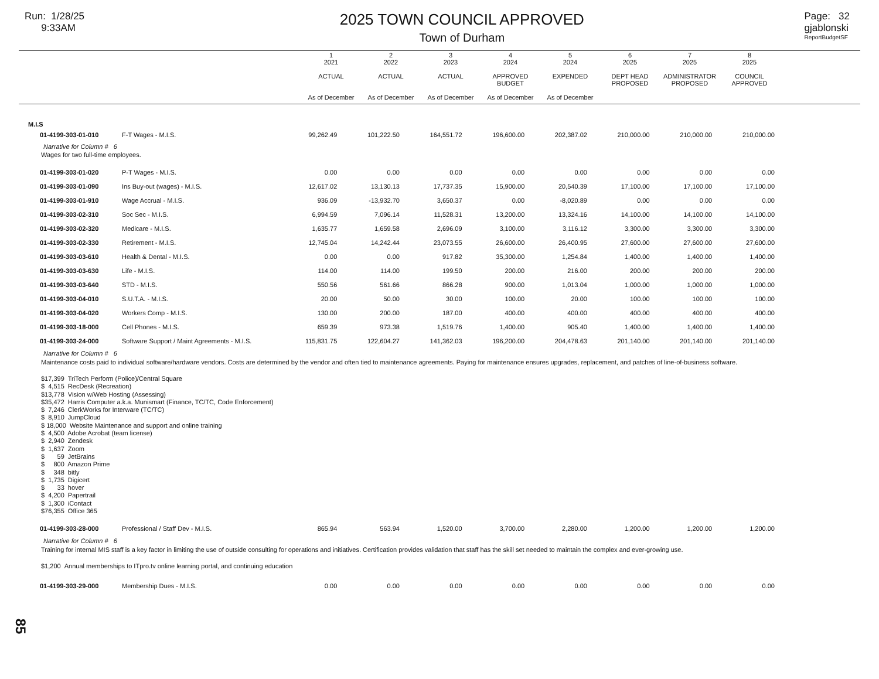Run: 1/28/25
9:33AM
2025 TOWN COUNCIL APPROVED
Town of Durham
Page: 32
gjablonski
ReportBudgetSF
| | 1 2021 ACTUAL As of December | 2 2022 ACTUAL As of December | 3 2023 ACTUAL As of December | 4 2024 APPROVED BUDGET As of December | 5 2024 EXPENDED As of December | 6 2025 DEPT HEAD PROPOSED | 7 2025 ADMINISTRATOR PROPOSED | 8 2025 COUNCIL APPROVED |
| --- | --- | --- | --- | --- | --- | --- | --- | --- |
| M.I.S | | | | | | | | | |
| 01-4199-303-01-010 | F-T Wages - M.I.S. | 99,262.49 | 101,222.50 | 164,551.72 | 196,600.00 | 202,387.02 | 210,000.00 | 210,000.00 | 210,000.00 |
| Narrative for Column # 6 | | | | | | | | | |
| Wages for two full-time employees. | | | | | | | | | |
| 01-4199-303-01-020 | P-T Wages - M.I.S. | 0.00 | 0.00 | 0.00 | 0.00 | 0.00 | 0.00 | 0.00 | 0.00 |
| 01-4199-303-01-090 | Ins Buy-out (wages) - M.I.S. | 12,617.02 | 13,130.13 | 17,737.35 | 15,900.00 | 20,540.39 | 17,100.00 | 17,100.00 | 17,100.00 |
| 01-4199-303-01-910 | Wage Accrual - M.I.S. | 936.09 | -13,932.70 | 3,650.37 | 0.00 | -8,020.89 | 0.00 | 0.00 | 0.00 |
| 01-4199-303-02-310 | Soc Sec - M.I.S. | 6,994.59 | 7,096.14 | 11,528.31 | 13,200.00 | 13,324.16 | 14,100.00 | 14,100.00 | 14,100.00 |
| 01-4199-303-02-320 | Medicare - M.I.S. | 1,635.77 | 1,659.58 | 2,696.09 | 3,100.00 | 3,116.12 | 3,300.00 | 3,300.00 | 3,300.00 |
| 01-4199-303-02-330 | Retirement - M.I.S. | 12,745.04 | 14,242.44 | 23,073.55 | 26,600.00 | 26,400.95 | 27,600.00 | 27,600.00 | 27,600.00 |
| 01-4199-303-03-610 | Health & Dental - M.I.S. | 0.00 | 0.00 | 917.82 | 35,300.00 | 1,254.84 | 1,400.00 | 1,400.00 | 1,400.00 |
| 01-4199-303-03-630 | Life - M.I.S. | 114.00 | 114.00 | 199.50 | 200.00 | 216.00 | 200.00 | 200.00 | 200.00 |
| 01-4199-303-03-640 | STD - M.I.S. | 550.56 | 561.66 | 866.28 | 900.00 | 1,013.04 | 1,000.00 | 1,000.00 | 1,000.00 |
| 01-4199-303-04-010 | S.U.T.A. - M.I.S. | 20.00 | 50.00 | 30.00 | 100.00 | 20.00 | 100.00 | 100.00 | 100.00 |
| 01-4199-303-04-020 | Workers Comp - M.I.S. | 130.00 | 200.00 | 187.00 | 400.00 | 400.00 | 400.00 | 400.00 | 400.00 |
| 01-4199-303-18-000 | Cell Phones - M.I.S. | 659.39 | 973.38 | 1,519.76 | 1,400.00 | 905.40 | 1,400.00 | 1,400.00 | 1,400.00 |
| 01-4199-303-24-000 | Software Support / Maint Agreements - M.I.S. | 115,831.75 | 122,604.27 | 141,362.03 | 196,200.00 | 204,478.63 | 201,140.00 | 201,140.00 | 201,140.00 |
| Narrative for Column # 6 | | | | | | | | | |
| Maintenance costs paid to individual software/hardware vendors. Costs are determined by the vendor and often tied to maintenance agreements. Paying for maintenance ensures upgrades, replacement, and patches of line-of-business software. | | | | | | | | | |
| $17,399 TriTech Perform (Police)/Central Square $ 4,515 RecDesk (Recreation) $13,778 Vision w/Web Hosting (Assessing) $35,472 Harris Computer a.k.a. Munismart (Finance, TC/TC, Code Enforcement) $ 7,246 ClerkWorks for Interware (TC/TC) $ 8,910 JumpCloud $ 18,000 Website Maintenance and support and online training $ 4,500 Adobe Acrobat (team license) $ 2,940 Zendesk $ 1,637 Zoom $ 59 JetBrains $ 800 Amazon Prime $ 348 bitly $ 1,735 Digicert $ 33 hover $ 4,200 Papertrail $ 1,300 iContact $76,355 Office 365 | | | | | | | | | |
| 01-4199-303-28-000 | Professional / Staff Dev - M.I.S. | 865.94 | 563.94 | 1,520.00 | 3,700.00 | 2,280.00 | 1,200.00 | 1,200.00 | 1,200.00 |
| Narrative for Column # 6 | | | | | | | | | |
| Training for internal MIS staff is a key factor in limiting the use of outside consulting for operations and initiatives. Certification provides validation that staff has the skill set needed to maintain the complex and ever-growing use. | | | | | | | | | |
| $1,200 Annual memberships to ITpro.tv online learning portal, and continuing education | | | | | | | | | |
| 01-4199-303-29-000 | Membership Dues - M.I.S. | 0.00 | 0.00 | 0.00 | 0.00 | 0.00 | 0.00 | 0.00 | 0.00 |
85